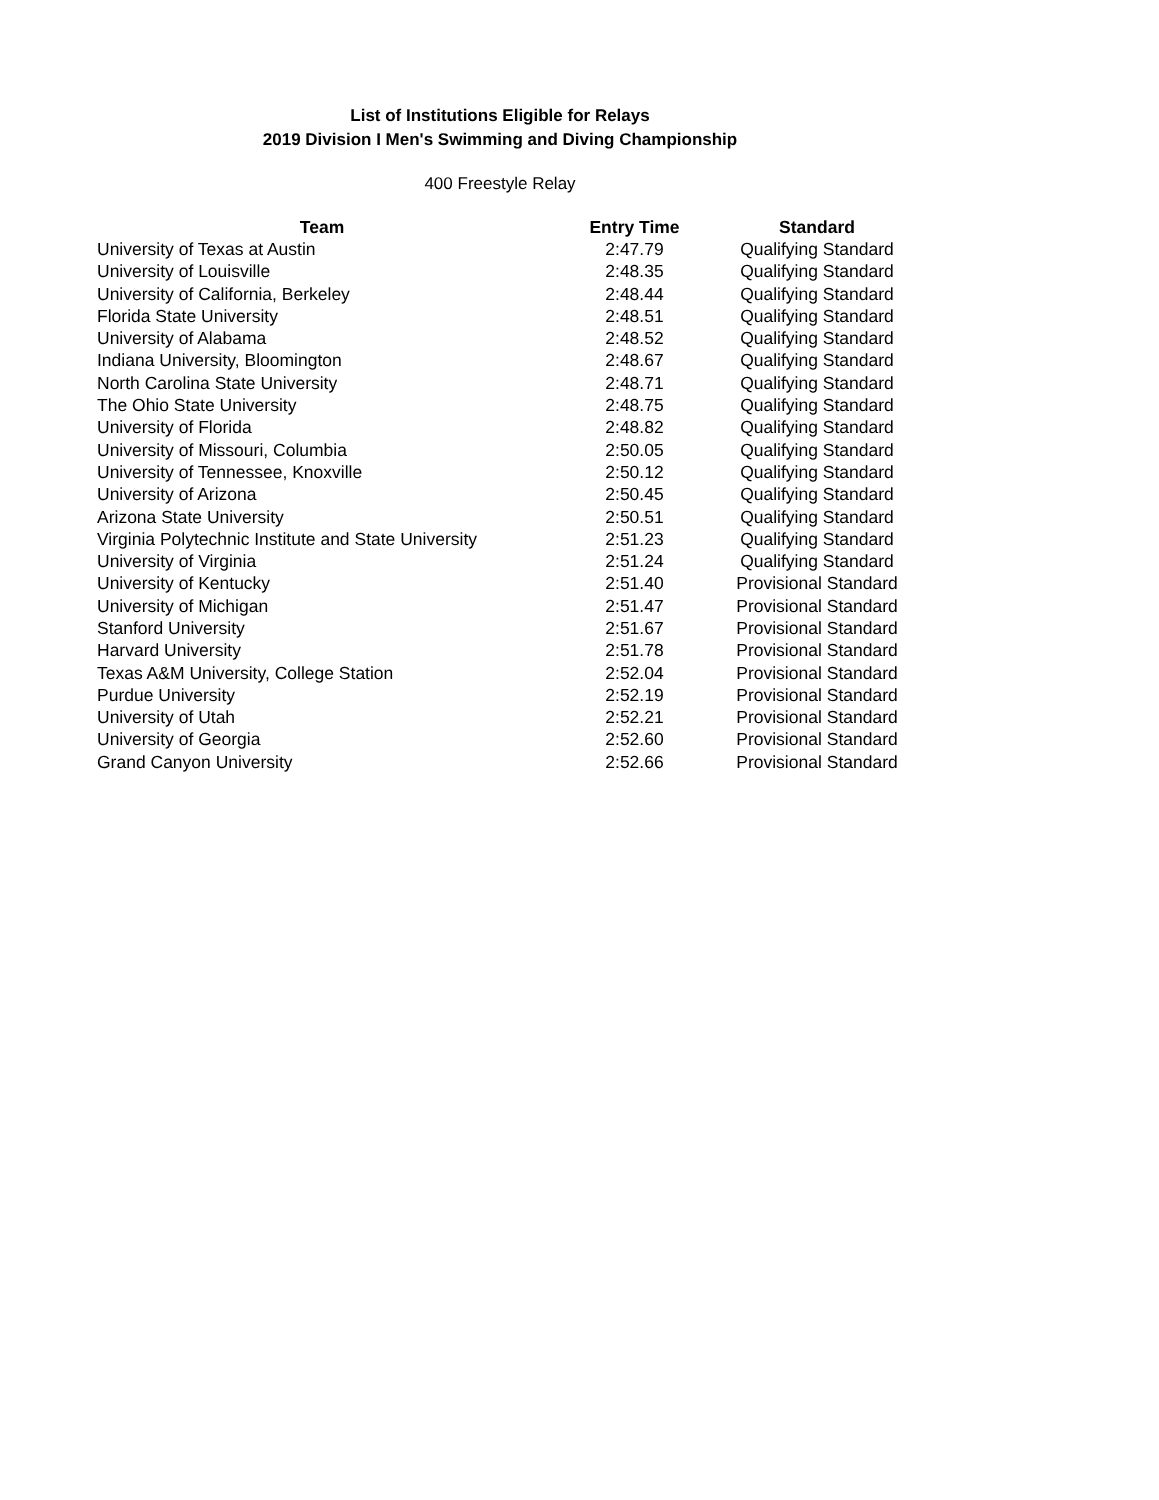List of Institutions Eligible for Relays
2019 Division I Men's Swimming and Diving Championship
400 Freestyle Relay
| Team | Entry Time | Standard |
| --- | --- | --- |
| University of Texas at Austin | 2:47.79 | Qualifying Standard |
| University of Louisville | 2:48.35 | Qualifying Standard |
| University of California, Berkeley | 2:48.44 | Qualifying Standard |
| Florida State University | 2:48.51 | Qualifying Standard |
| University of Alabama | 2:48.52 | Qualifying Standard |
| Indiana University, Bloomington | 2:48.67 | Qualifying Standard |
| North Carolina State University | 2:48.71 | Qualifying Standard |
| The Ohio State University | 2:48.75 | Qualifying Standard |
| University of Florida | 2:48.82 | Qualifying Standard |
| University of Missouri, Columbia | 2:50.05 | Qualifying Standard |
| University of Tennessee, Knoxville | 2:50.12 | Qualifying Standard |
| University of Arizona | 2:50.45 | Qualifying Standard |
| Arizona State University | 2:50.51 | Qualifying Standard |
| Virginia Polytechnic Institute and State University | 2:51.23 | Qualifying Standard |
| University of Virginia | 2:51.24 | Qualifying Standard |
| University of Kentucky | 2:51.40 | Provisional Standard |
| University of Michigan | 2:51.47 | Provisional Standard |
| Stanford University | 2:51.67 | Provisional Standard |
| Harvard University | 2:51.78 | Provisional Standard |
| Texas A&M University, College Station | 2:52.04 | Provisional Standard |
| Purdue University | 2:52.19 | Provisional Standard |
| University of Utah | 2:52.21 | Provisional Standard |
| University of Georgia | 2:52.60 | Provisional Standard |
| Grand Canyon University | 2:52.66 | Provisional Standard |